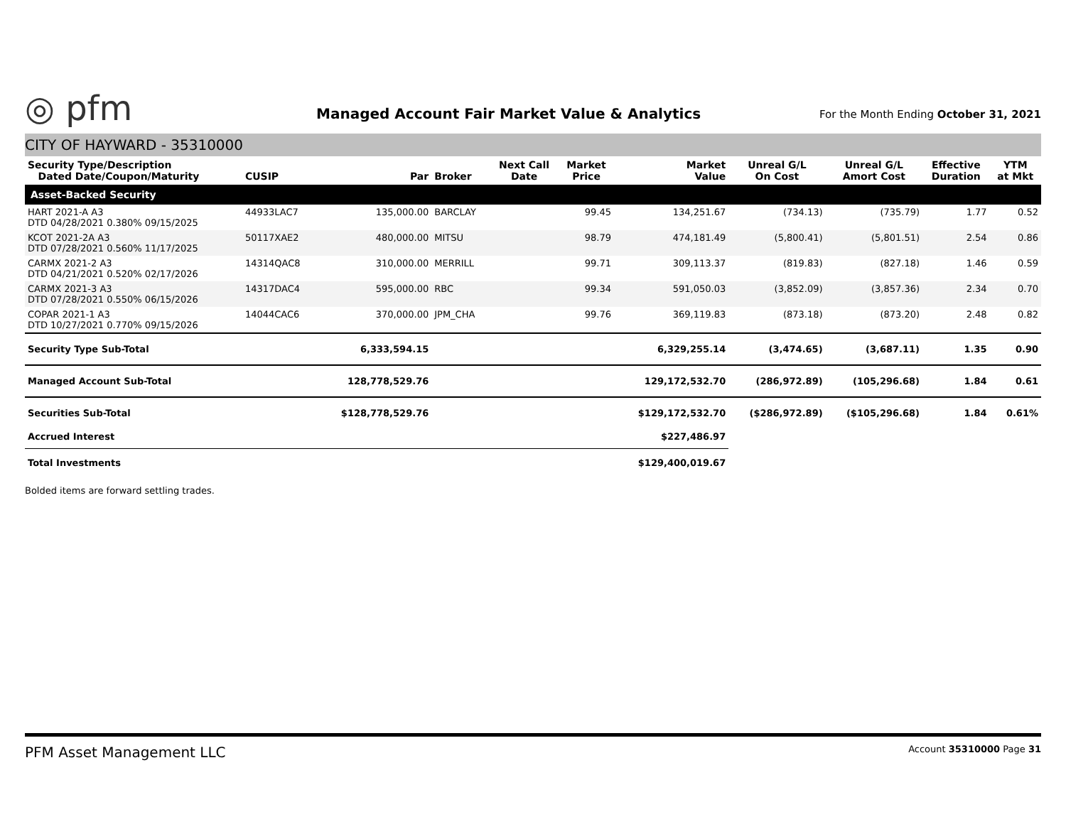◎ pfm
Managed Account Fair Market Value & Analytics
For the Month Ending October 31, 2021
CITY OF HAYWARD - 35310000
| Security Type/Description Dated Date/Coupon/Maturity | CUSIP | Par | Broker | Next Call Date | Market Price | Market Value | Unreal G/L On Cost | Unreal G/L Amort Cost | Effective Duration | YTM at Mkt |
| --- | --- | --- | --- | --- | --- | --- | --- | --- | --- | --- |
| Asset-Backed Security | | | | | | | | | | |
| HART 2021-A A3 DTD 04/28/2021 0.380% 09/15/2025 | 44933LAC7 | 135,000.00 | BARCLAY | | 99.45 | 134,251.67 | (734.13) | (735.79) | 1.77 | 0.52 |
| KCOT 2021-2A A3 DTD 07/28/2021 0.560% 11/17/2025 | 50117XAE2 | 480,000.00 | MITSU | | 98.79 | 474,181.49 | (5,800.41) | (5,801.51) | 2.54 | 0.86 |
| CARMX 2021-2 A3 DTD 04/21/2021 0.520% 02/17/2026 | 14314QAC8 | 310,000.00 | MERRILL | | 99.71 | 309,113.37 | (819.83) | (827.18) | 1.46 | 0.59 |
| CARMX 2021-3 A3 DTD 07/28/2021 0.550% 06/15/2026 | 14317DAC4 | 595,000.00 | RBC | | 99.34 | 591,050.03 | (3,852.09) | (3,857.36) | 2.34 | 0.70 |
| COPAR 2021-1 A3 DTD 10/27/2021 0.770% 09/15/2026 | 14044CAC6 | 370,000.00 | JPM_CHA | | 99.76 | 369,119.83 | (873.18) | (873.20) | 2.48 | 0.82 |
| Security Type Sub-Total | | 6,333,594.15 | | | | 6,329,255.14 | (3,474.65) | (3,687.11) | 1.35 | 0.90 |
| Managed Account Sub-Total | | 128,778,529.76 | | | | 129,172,532.70 | (286,972.89) | (105,296.68) | 1.84 | 0.61 |
| Securities Sub-Total | | $128,778,529.76 | | | | $129,172,532.70 | ($286,972.89) | ($105,296.68) | 1.84 | 0.61% |
| Accrued Interest | | | | | | $227,486.97 | | | | |
| Total Investments | | | | | | $129,400,019.67 | | | | |
Bolded items are forward settling trades.
PFM Asset Management LLC Account 35310000 Page 31